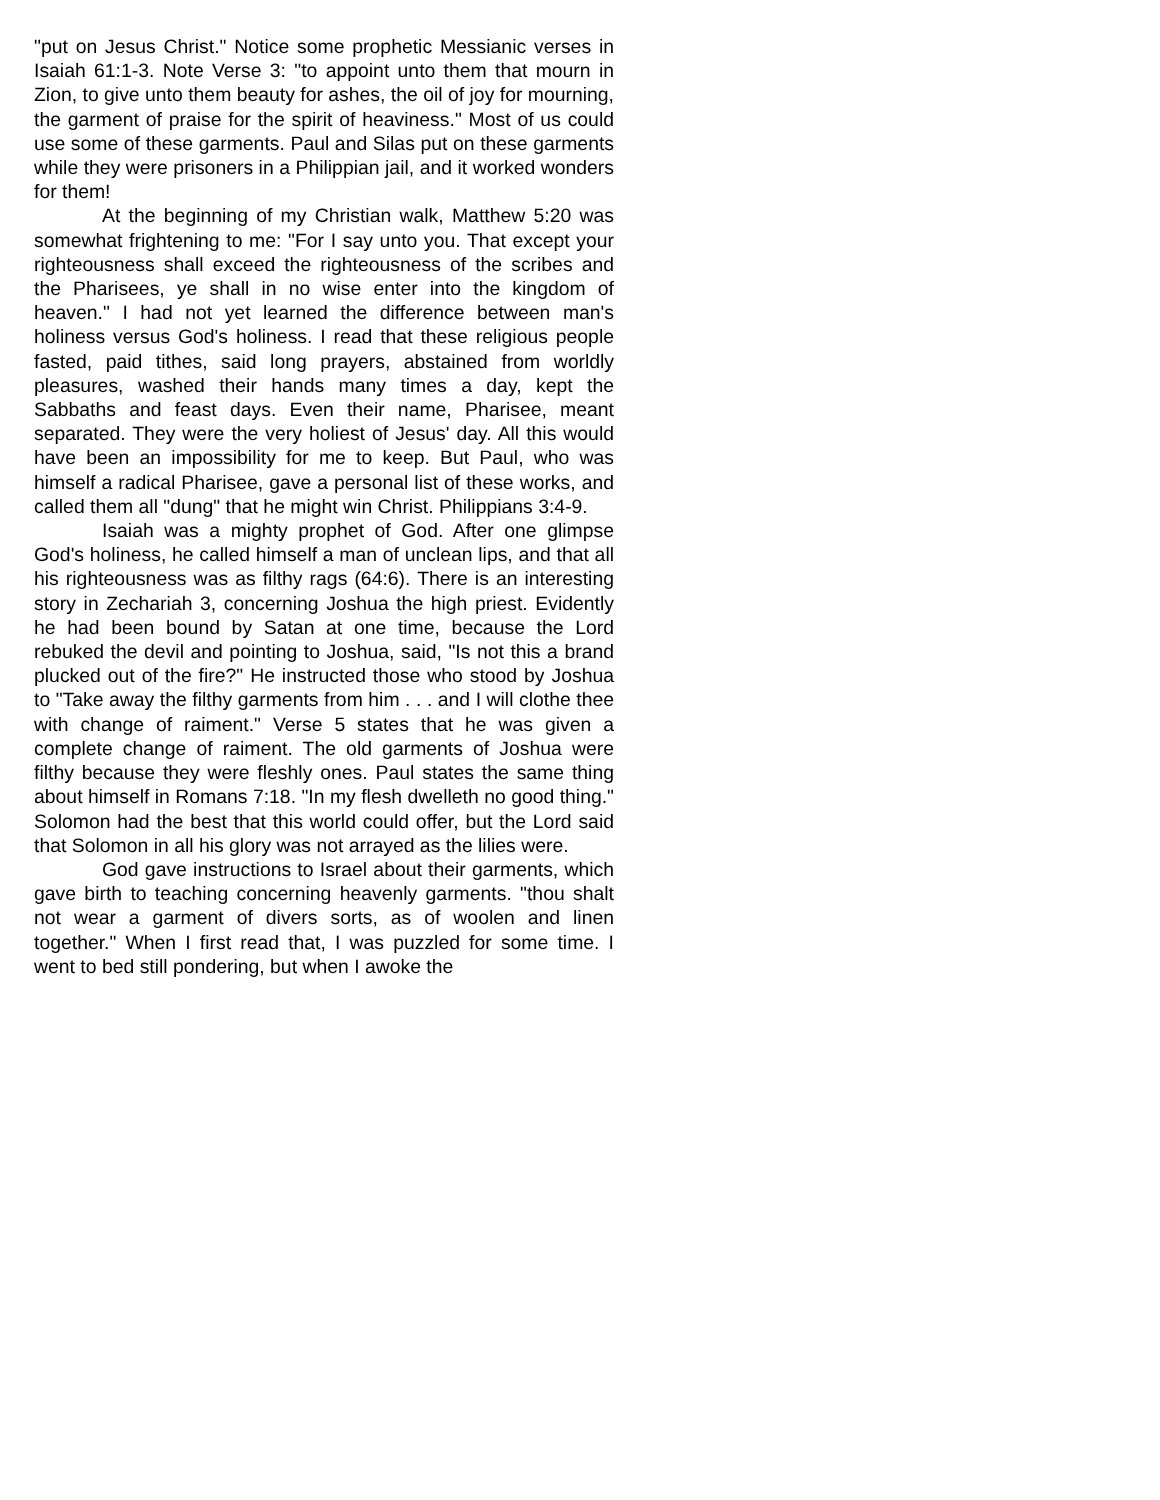"put on Jesus Christ." Notice some prophetic Messianic verses in Isaiah 61:1-3. Note Verse 3: "to appoint unto them that mourn in Zion, to give unto them beauty for ashes, the oil of joy for mourning, the garment of praise for the spirit of heaviness." Most of us could use some of these garments. Paul and Silas put on these garments while they were prisoners in a Philippian jail, and it worked wonders for them!
At the beginning of my Christian walk, Matthew 5:20 was somewhat frightening to me: "For I say unto you. That except your righteousness shall exceed the righteousness of the scribes and the Pharisees, ye shall in no wise enter into the kingdom of heaven." I had not yet learned the difference between man's holiness versus God's holiness. I read that these religious people fasted, paid tithes, said long prayers, abstained from worldly pleasures, washed their hands many times a day, kept the Sabbaths and feast days. Even their name, Pharisee, meant separated. They were the very holiest of Jesus' day. All this would have been an impossibility for me to keep. But Paul, who was himself a radical Pharisee, gave a personal list of these works, and called them all "dung" that he might win Christ. Philippians 3:4-9.
Isaiah was a mighty prophet of God. After one glimpse God's holiness, he called himself a man of unclean lips, and that all his righteousness was as filthy rags (64:6). There is an interesting story in Zechariah 3, concerning Joshua the high priest. Evidently he had been bound by Satan at one time, because the Lord rebuked the devil and pointing to Joshua, said, "Is not this a brand plucked out of the fire?" He instructed those who stood by Joshua to "Take away the filthy garments from him . . . and I will clothe thee with change of raiment." Verse 5 states that he was given a complete change of raiment. The old garments of Joshua were filthy because they were fleshly ones. Paul states the same thing about himself in Romans 7:18. "In my flesh dwelleth no good thing." Solomon had the best that this world could offer, but the Lord said that Solomon in all his glory was not arrayed as the lilies were.
God gave instructions to Israel about their garments, which gave birth to teaching concerning heavenly garments. "thou shalt not wear a garment of divers sorts, as of woolen and linen together." When I first read that, I was puzzled for some time. I went to bed still pondering, but when I awoke the